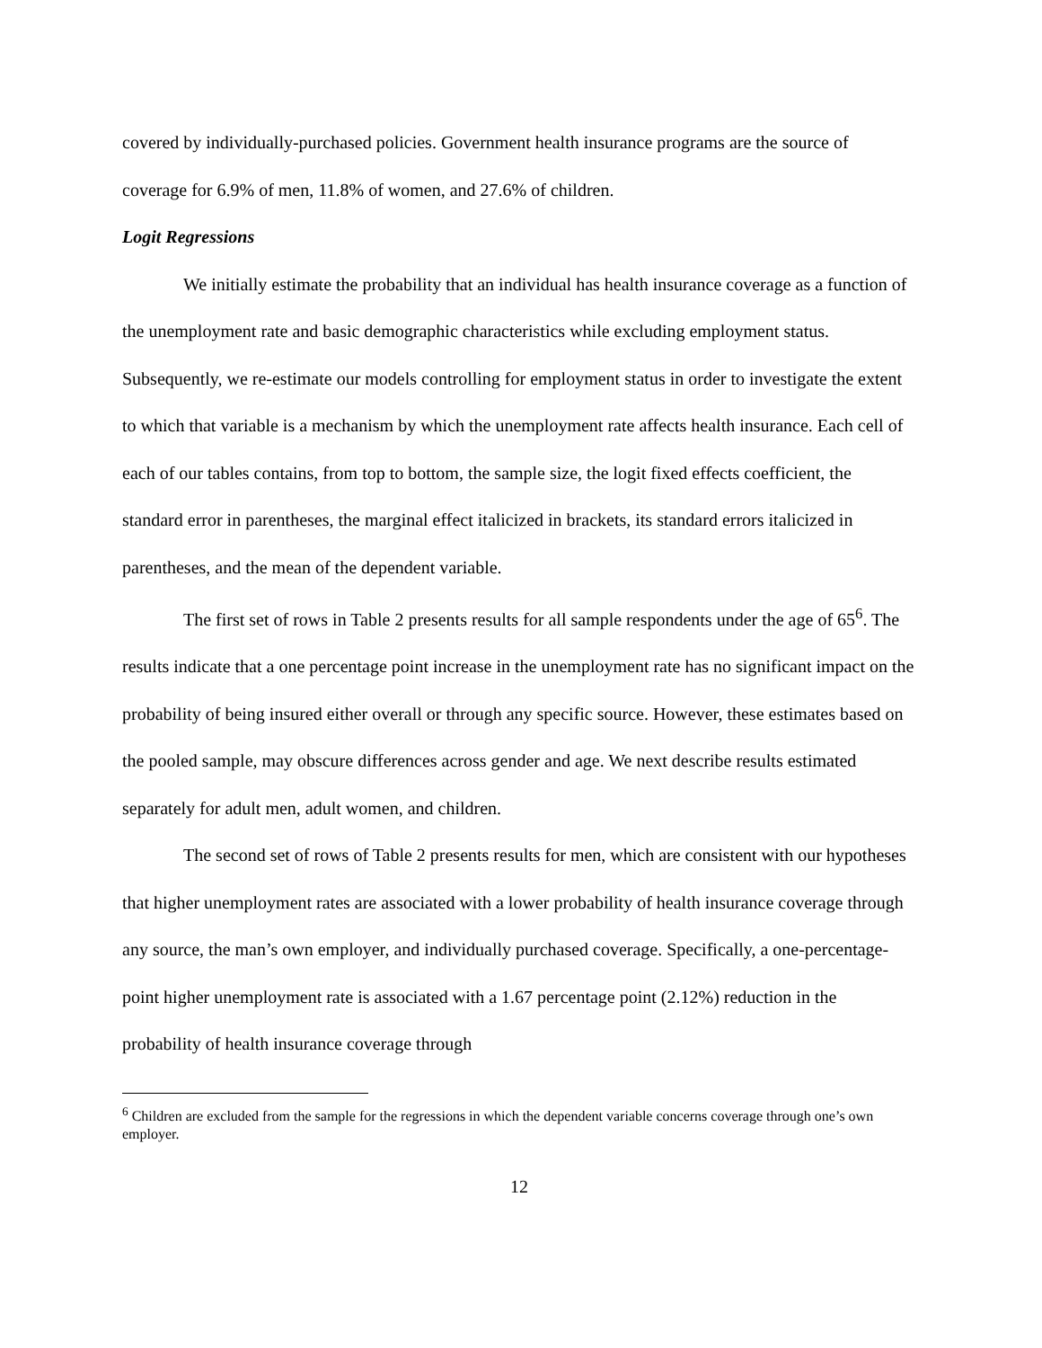covered by individually-purchased policies. Government health insurance programs are the source of coverage for 6.9% of men, 11.8% of women, and 27.6% of children.
Logit Regressions
We initially estimate the probability that an individual has health insurance coverage as a function of the unemployment rate and basic demographic characteristics while excluding employment status. Subsequently, we re-estimate our models controlling for employment status in order to investigate the extent to which that variable is a mechanism by which the unemployment rate affects health insurance. Each cell of each of our tables contains, from top to bottom, the sample size, the logit fixed effects coefficient, the standard error in parentheses, the marginal effect italicized in brackets, its standard errors italicized in parentheses, and the mean of the dependent variable.
The first set of rows in Table 2 presents results for all sample respondents under the age of 65<sup>6</sup>. The results indicate that a one percentage point increase in the unemployment rate has no significant impact on the probability of being insured either overall or through any specific source. However, these estimates based on the pooled sample, may obscure differences across gender and age. We next describe results estimated separately for adult men, adult women, and children.
The second set of rows of Table 2 presents results for men, which are consistent with our hypotheses that higher unemployment rates are associated with a lower probability of health insurance coverage through any source, the man’s own employer, and individually purchased coverage. Specifically, a one-percentage-point higher unemployment rate is associated with a 1.67 percentage point (2.12%) reduction in the probability of health insurance coverage through
<sup>6</sup> Children are excluded from the sample for the regressions in which the dependent variable concerns coverage through one’s own employer.
12